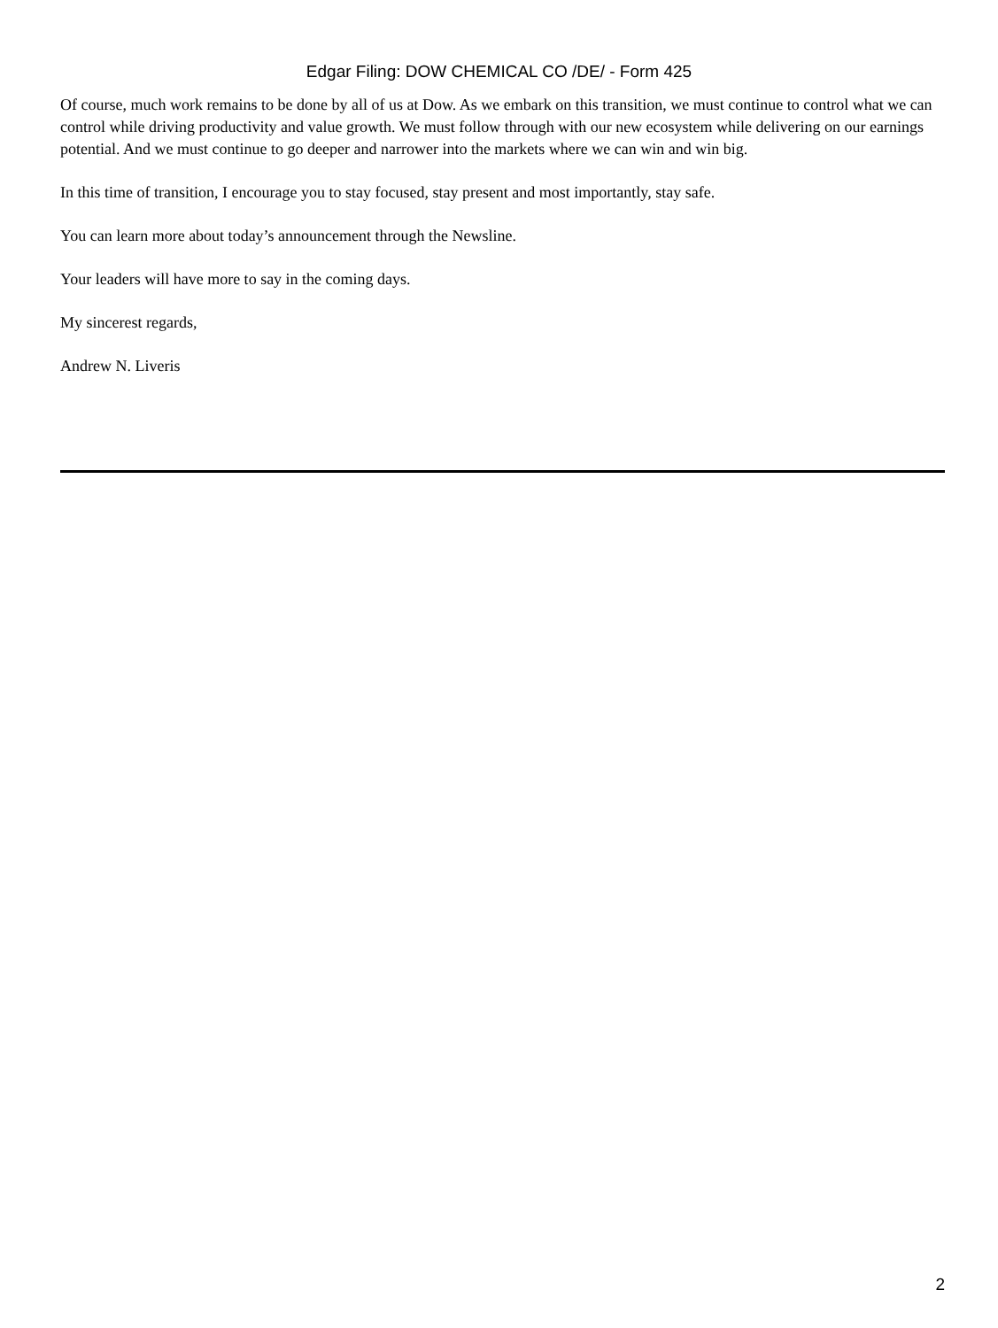Edgar Filing: DOW CHEMICAL CO /DE/ - Form 425
Of course, much work remains to be done by all of us at Dow. As we embark on this transition, we must continue to control what we can control while driving productivity and value growth. We must follow through with our new ecosystem while delivering on our earnings potential. And we must continue to go deeper and narrower into the markets where we can win and win big.
In this time of transition, I encourage you to stay focused, stay present and most importantly, stay safe.
You can learn more about today’s announcement through the Newsline.
Your leaders will have more to say in the coming days.
My sincerest regards,
Andrew N. Liveris
2